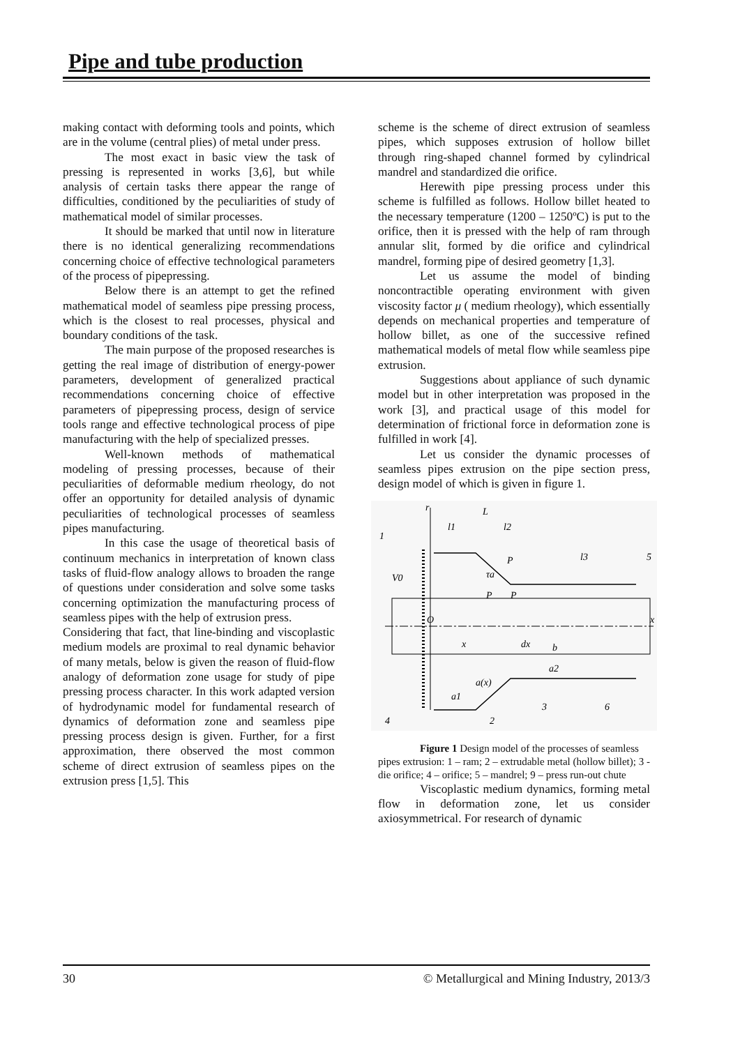Pipe and tube production
making contact with deforming tools and points, which are in the volume (central plies) of metal under press.
The most exact in basic view the task of pressing is represented in works [3,6], but while analysis of certain tasks there appear the range of difficulties, conditioned by the peculiarities of study of mathematical model of similar processes.
It should be marked that until now in literature there is no identical generalizing recommendations concerning choice of effective technological parameters of the process of pipepressing.
Below there is an attempt to get the refined mathematical model of seamless pipe pressing process, which is the closest to real processes, physical and boundary conditions of the task.
The main purpose of the proposed researches is getting the real image of distribution of energy-power parameters, development of generalized practical recommendations concerning choice of effective parameters of pipepressing process, design of service tools range and effective technological process of pipe manufacturing with the help of specialized presses.
Well-known methods of mathematical modeling of pressing processes, because of their peculiarities of deformable medium rheology, do not offer an opportunity for detailed analysis of dynamic peculiarities of technological processes of seamless pipes manufacturing.
In this case the usage of theoretical basis of continuum mechanics in interpretation of known class tasks of fluid-flow analogy allows to broaden the range of questions under consideration and solve some tasks concerning optimization the manufacturing process of seamless pipes with the help of extrusion press.
Considering that fact, that line-binding and viscoplastic medium models are proximal to real dynamic behavior of many metals, below is given the reason of fluid-flow analogy of deformation zone usage for study of pipe pressing process character. In this work adapted version of hydrodynamic model for fundamental research of dynamics of deformation zone and seamless pipe pressing process design is given. Further, for a first approximation, there observed the most common scheme of direct extrusion of seamless pipes on the extrusion press [1,5]. This
scheme is the scheme of direct extrusion of seamless pipes, which supposes extrusion of hollow billet through ring-shaped channel formed by cylindrical mandrel and standardized die orifice.
Herewith pipe pressing process under this scheme is fulfilled as follows. Hollow billet heated to the necessary temperature (1200 – 1250ºC) is put to the orifice, then it is pressed with the help of ram through annular slit, formed by die orifice and cylindrical mandrel, forming pipe of desired geometry [1,3].
Let us assume the model of binding noncontractible operating environment with given viscosity factor μ ( medium rheology), which essentially depends on mechanical properties and temperature of hollow billet, as one of the successive refined mathematical models of metal flow while seamless pipe extrusion.
Suggestions about appliance of such dynamic model but in other interpretation was proposed in the work [3], and practical usage of this model for determination of frictional force in deformation zone is fulfilled in work [4].
Let us consider the dynamic processes of seamless pipes extrusion on the pipe section press, design model of which is given in figure 1.
r
L
l1
l2
l3
1
5
V0
O
x
x
dx
b
a(x)
a1
a2
4
2
3
6
P
τa
P
P
Figure 1 Design model of the processes of seamless pipes extrusion: 1 – ram; 2 – extrudable metal (hollow billet); 3 - die orifice; 4 – orifice; 5 – mandrel; 9 – press run-out chute
Viscoplastic medium dynamics, forming metal flow in deformation zone, let us consider axiosymmetrical. For research of dynamic
30 © Metallurgical and Mining Industry, 2013/3